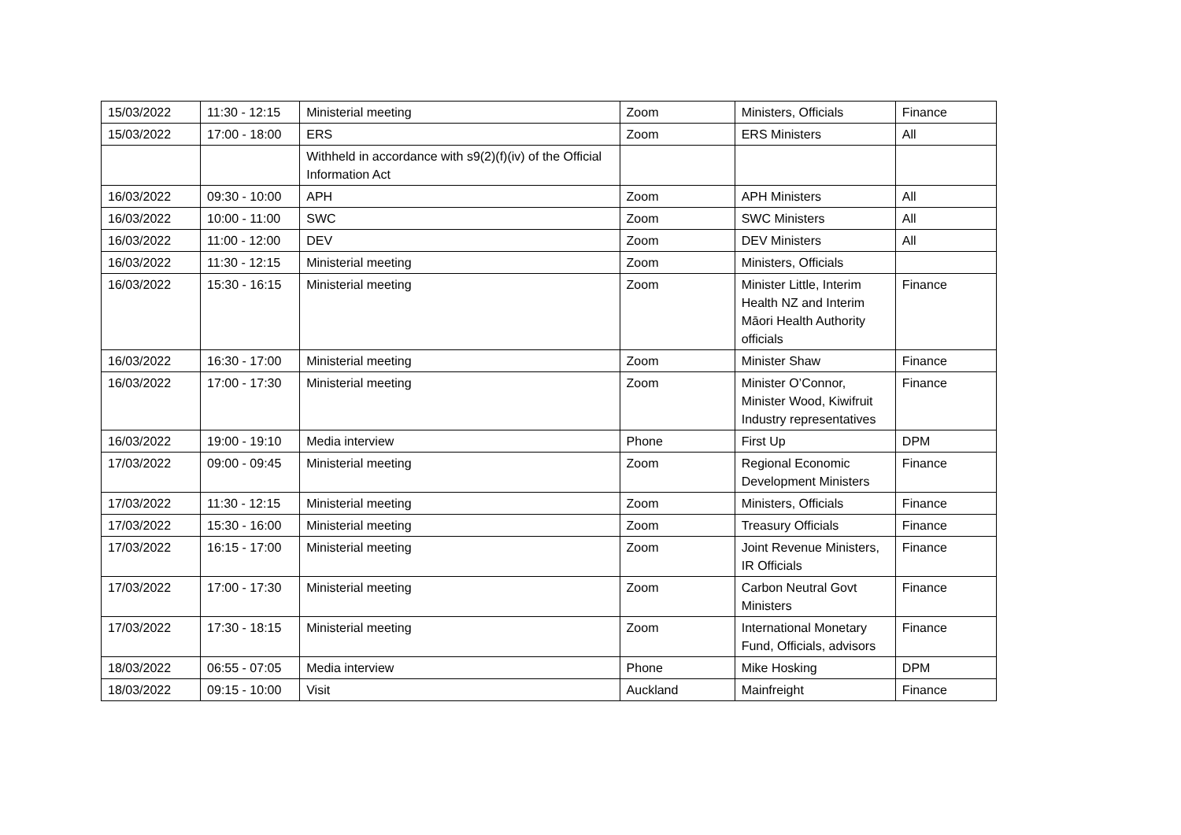| 15/03/2022 | 11:30 - 12:15 | Ministerial meeting | Zoom | Ministers, Officials | Finance |
| 15/03/2022 | 17:00 - 18:00 | ERS | Zoom | ERS Ministers | All |
| | | Withheld in accordance with s9(2)(f)(iv) of the Official Information Act | | | |
| 16/03/2022 | 09:30 - 10:00 | APH | Zoom | APH Ministers | All |
| 16/03/2022 | 10:00 - 11:00 | SWC | Zoom | SWC Ministers | All |
| 16/03/2022 | 11:00 - 12:00 | DEV | Zoom | DEV Ministers | All |
| 16/03/2022 | 11:30 - 12:15 | Ministerial meeting | Zoom | Ministers, Officials | |
| 16/03/2022 | 15:30 - 16:15 | Ministerial meeting | Zoom | Minister Little, Interim Health NZ and Interim Māori Health Authority officials | Finance |
| 16/03/2022 | 16:30 - 17:00 | Ministerial meeting | Zoom | Minister Shaw | Finance |
| 16/03/2022 | 17:00 - 17:30 | Ministerial meeting | Zoom | Minister O’Connor, Minister Wood, Kiwifruit Industry representatives | Finance |
| 16/03/2022 | 19:00 - 19:10 | Media interview | Phone | First Up | DPM |
| 17/03/2022 | 09:00 - 09:45 | Ministerial meeting | Zoom | Regional Economic Development Ministers | Finance |
| 17/03/2022 | 11:30 - 12:15 | Ministerial meeting | Zoom | Ministers, Officials | Finance |
| 17/03/2022 | 15:30 - 16:00 | Ministerial meeting | Zoom | Treasury Officials | Finance |
| 17/03/2022 | 16:15 - 17:00 | Ministerial meeting | Zoom | Joint Revenue Ministers, IR Officials | Finance |
| 17/03/2022 | 17:00 - 17:30 | Ministerial meeting | Zoom | Carbon Neutral Govt Ministers | Finance |
| 17/03/2022 | 17:30 - 18:15 | Ministerial meeting | Zoom | International Monetary Fund, Officials, advisors | Finance |
| 18/03/2022 | 06:55 - 07:05 | Media interview | Phone | Mike Hosking | DPM |
| 18/03/2022 | 09:15 - 10:00 | Visit | Auckland | Mainfreight | Finance |